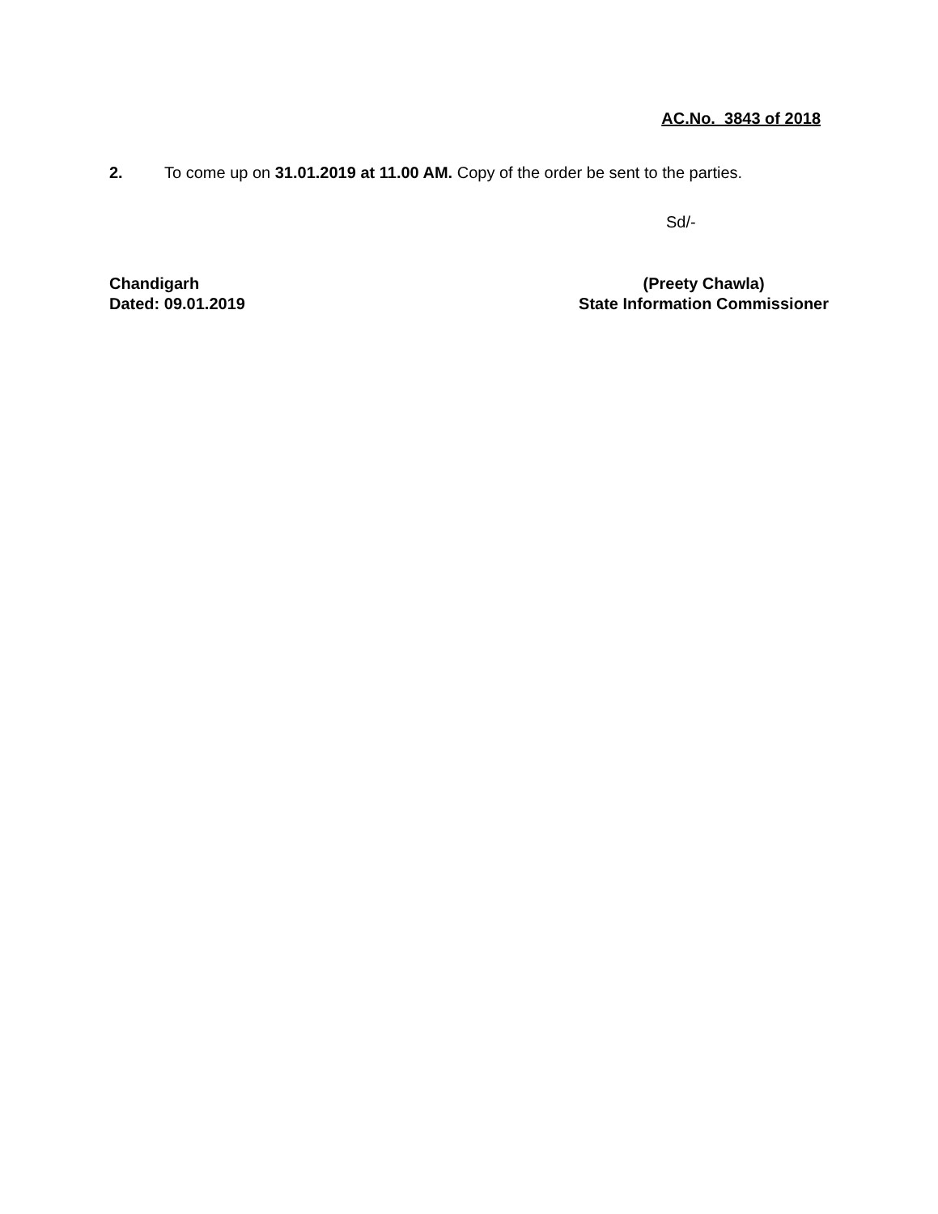AC.No. 3843 of 2018
2. To come up on 31.01.2019 at 11.00 AM. Copy of the order be sent to the parties.
Sd/-
Chandigarh
Dated: 09.01.2019
(Preety Chawla)
State Information Commissioner